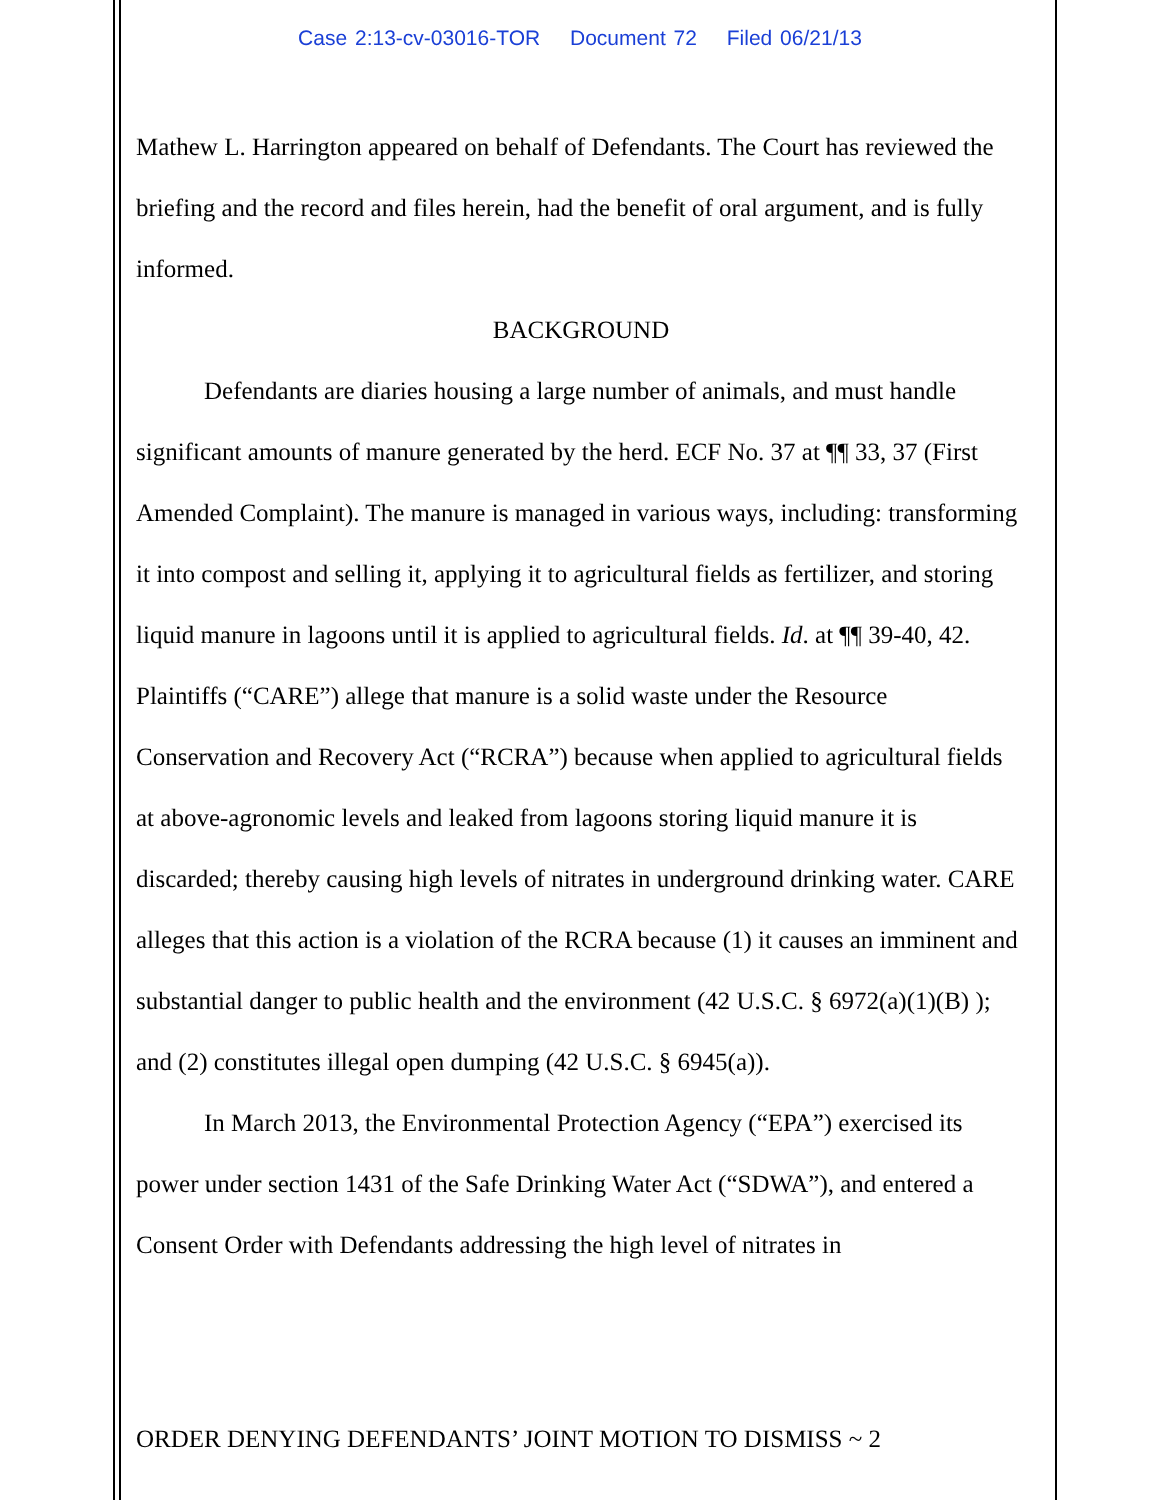Case 2:13-cv-03016-TOR Document 72 Filed 06/21/13
Mathew L. Harrington appeared on behalf of Defendants. The Court has reviewed the briefing and the record and files herein, had the benefit of oral argument, and is fully informed.
BACKGROUND
Defendants are diaries housing a large number of animals, and must handle significant amounts of manure generated by the herd. ECF No. 37 at ¶¶ 33, 37 (First Amended Complaint). The manure is managed in various ways, including: transforming it into compost and selling it, applying it to agricultural fields as fertilizer, and storing liquid manure in lagoons until it is applied to agricultural fields. Id. at ¶¶ 39-40, 42. Plaintiffs (“CARE”) allege that manure is a solid waste under the Resource Conservation and Recovery Act (“RCRA”) because when applied to agricultural fields at above-agronomic levels and leaked from lagoons storing liquid manure it is discarded; thereby causing high levels of nitrates in underground drinking water. CARE alleges that this action is a violation of the RCRA because (1) it causes an imminent and substantial danger to public health and the environment (42 U.S.C. § 6972(a)(1)(B) ); and (2) constitutes illegal open dumping (42 U.S.C. § 6945(a)).
In March 2013, the Environmental Protection Agency (“EPA”) exercised its power under section 1431 of the Safe Drinking Water Act (“SDWA”), and entered a Consent Order with Defendants addressing the high level of nitrates in
ORDER DENYING DEFENDANTS’ JOINT MOTION TO DISMISS ~ 2